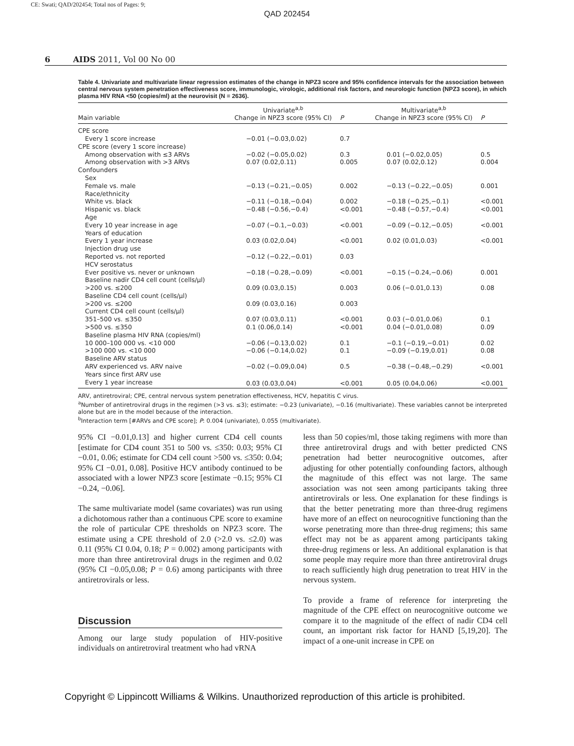CE: Swati; QAD/202454; Total nos of Pages: 9;
QAD 202454
6 AIDS 2011, Vol 00 No 00
Table 4. Univariate and multivariate linear regression estimates of the change in NPZ3 score and 95% confidence intervals for the association between central nervous system penetration effectiveness score, immunologic, virologic, additional risk factors, and neurologic function (NPZ3 score), in which plasma HIV RNA <50 (copies/ml) at the neurovisit (N = 2636).
| Main variable | Univariate<sup>a,b</sup> Change in NPZ3 score (95% CI) | P | Multivariate<sup>a,b</sup> Change in NPZ3 score (95% CI) | P |
| --- | --- | --- | --- | --- |
| CPE score | | | | |
| Every 1 score increase | −0.01 (−0.03,0.02) | 0.7 | | |
| CPE score (every 1 score increase) | | | | |
| Among observation with ≤3 ARVs | −0.02 (−0.05,0.02) | 0.3 | 0.01 (−0.02,0.05) | 0.5 |
| Among observation with >3 ARVs | 0.07 (0.02,0.11) | 0.005 | 0.07 (0.02,0.12) | 0.004 |
| Confounders | | | | |
| Sex | | | | |
| Female vs. male | −0.13 (−0.21,−0.05) | 0.002 | −0.13 (−0.22,−0.05) | 0.001 |
| Race/ethnicity | | | | |
| White vs. black | −0.11 (−0.18,−0.04) | 0.002 | −0.18 (−0.25,−0.1) | <0.001 |
| Hispanic vs. black | −0.48 (−0.56,−0.4) | <0.001 | −0.48 (−0.57,−0.4) | <0.001 |
| Age | | | | |
| Every 10 year increase in age | −0.07 (−0.1,−0.03) | <0.001 | −0.09 (−0.12,−0.05) | <0.001 |
| Years of education | | | | |
| Every 1 year increase | 0.03 (0.02,0.04) | <0.001 | 0.02 (0.01,0.03) | <0.001 |
| Injection drug use | | | | |
| Reported vs. not reported | −0.12 (−0.22,−0.01) | 0.03 | | |
| HCV serostatus | | | | |
| Ever positive vs. never or unknown | −0.18 (−0.28,−0.09) | <0.001 | −0.15 (−0.24,−0.06) | 0.001 |
| Baseline nadir CD4 cell count (cells/μl) | | | | |
| >200 vs. ≤200 | 0.09 (0.03,0.15) | 0.003 | 0.06 (−0.01,0.13) | 0.08 |
| Baseline CD4 cell count (cells/μl) | | | | |
| >200 vs. ≤200 | 0.09 (0.03,0.16) | 0.003 | | |
| Current CD4 cell count (cells/μl) | | | | |
| 351–500 vs. ≤350 | 0.07 (0.03,0.11) | <0.001 | 0.03 (−0.01,0.06) | 0.1 |
| >500 vs. ≤350 | 0.1 (0.06,0.14) | <0.001 | 0.04 (−0.01,0.08) | 0.09 |
| Baseline plasma HIV RNA (copies/ml) | | | | |
| 10 000–100 000 vs. <10 000 | −0.06 (−0.13,0.02) | 0.1 | −0.1 (−0.19,−0.01) | 0.02 |
| >100 000 vs. <10 000 | −0.06 (−0.14,0.02) | 0.1 | −0.09 (−0.19,0.01) | 0.08 |
| Baseline ARV status | | | | |
| ARV experienced vs. ARV naive | −0.02 (−0.09,0.04) | 0.5 | −0.38 (−0.48,−0.29) | <0.001 |
| Years since first ARV use | | | | |
| Every 1 year increase | 0.03 (0.03,0.04) | <0.001 | 0.05 (0.04,0.06) | <0.001 |
ARV, antiretroviral; CPE, central nervous system penetration effectiveness, HCV, hepatitis C virus.
<sup>a</sup> Number of antiretroviral drugs in the regimen (>3 vs. ≤3); estimate: −0.23 (univariate), −0.16 (multivariate). These variables cannot be interpreted alone but are in the model because of the interaction.
<sup>b</sup> Interaction term [#ARVs and CPE score]; P: 0.004 (univariate), 0.055 (multivariate).
95% CI −0.01,0.13] and higher current CD4 cell counts [estimate for CD4 count 351 to 500 vs. ≤350: 0.03; 95% CI −0.01, 0.06; estimate for CD4 cell count >500 vs. ≤350: 0.04; 95% CI −0.01, 0.08]. Positive HCV antibody continued to be associated with a lower NPZ3 score [estimate −0.15; 95% CI −0.24, −0.06].
The same multivariate model (same covariates) was run using a dichotomous rather than a continuous CPE score to examine the role of particular CPE thresholds on NPZ3 score. The estimate using a CPE threshold of 2.0 (>2.0 vs. ≤2.0) was 0.11 (95% CI 0.04, 0.18; P = 0.002) among participants with more than three antiretroviral drugs in the regimen and 0.02 (95% CI −0.05,0.08; P = 0.6) among participants with three antiretrovirals or less.
Discussion
Among our large study population of HIV-positive individuals on antiretroviral treatment who had vRNA
less than 50 copies/ml, those taking regimens with more than three antiretroviral drugs and with better predicted CNS penetration had better neurocognitive outcomes, after adjusting for other potentially confounding factors, although the magnitude of this effect was not large. The same association was not seen among participants taking three antiretrovirals or less. One explanation for these findings is that the better penetrating more than three-drug regimens have more of an effect on neurocognitive functioning than the worse penetrating more than three-drug regimens; this same effect may not be as apparent among participants taking three-drug regimens or less. An additional explanation is that some people may require more than three antiretroviral drugs to reach sufficiently high drug penetration to treat HIV in the nervous system.
To provide a frame of reference for interpreting the magnitude of the CPE effect on neurocognitive outcome we compare it to the magnitude of the effect of nadir CD4 cell count, an important risk factor for HAND [5,19,20]. The impact of a one-unit increase in CPE on
Copyright © Lippincott Williams & Wilkins. Unauthorized reproduction of this article is prohibited.